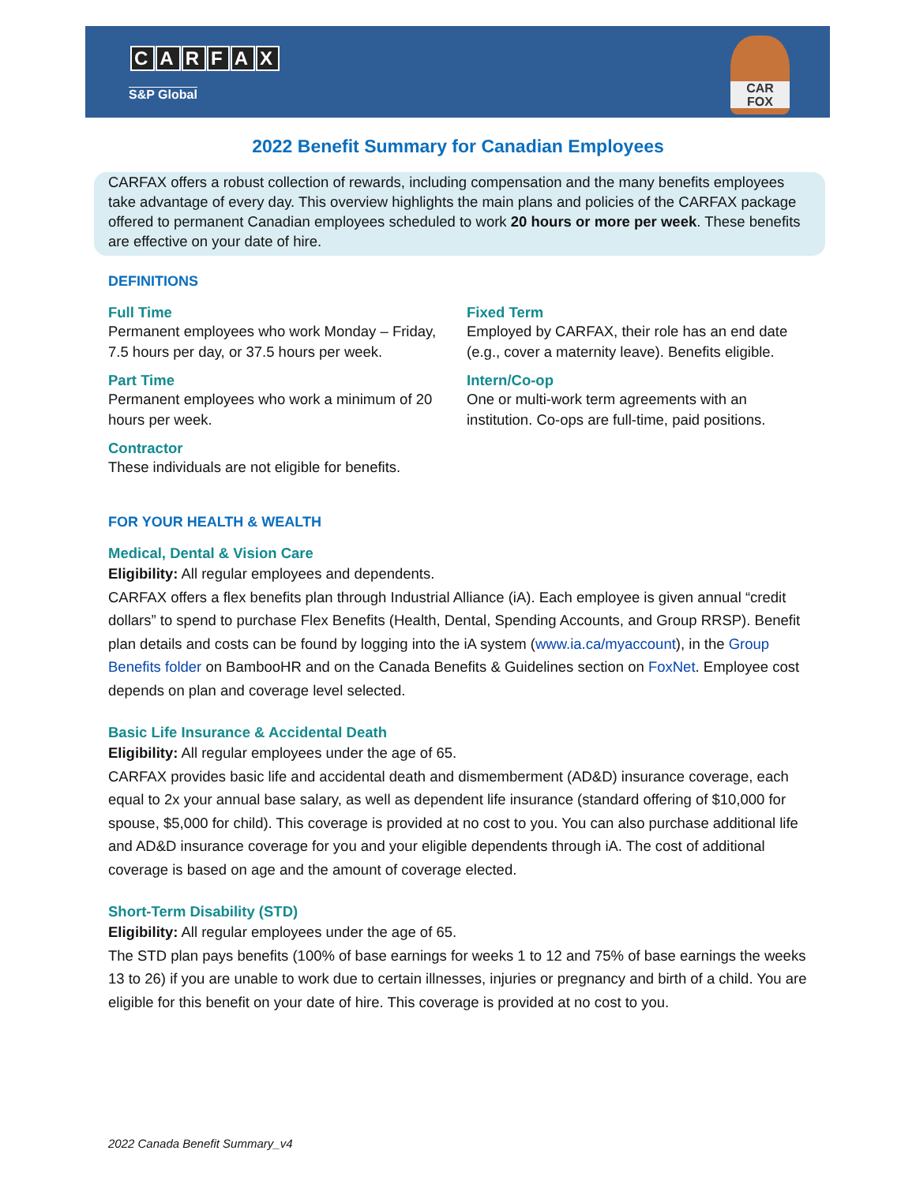CARFAX
S&P Global
CAR
FOX
2022 Benefit Summary for Canadian Employees
CARFAX offers a robust collection of rewards, including compensation and the many benefits employees take advantage of every day. This overview highlights the main plans and policies of the CARFAX package offered to permanent Canadian employees scheduled to work 20 hours or more per week. These benefits are effective on your date of hire.
DEFINITIONS
Full Time
Permanent employees who work Monday – Friday, 7.5 hours per day, or 37.5 hours per week.
Part Time
Permanent employees who work a minimum of 20 hours per week.
Contractor
These individuals are not eligible for benefits.
Fixed Term
Employed by CARFAX, their role has an end date (e.g., cover a maternity leave). Benefits eligible.
Intern/Co-op
One or multi-work term agreements with an institution. Co-ops are full-time, paid positions.
FOR YOUR HEALTH & WEALTH
Medical, Dental & Vision Care
Eligibility: All regular employees and dependents.
CARFAX offers a flex benefits plan through Industrial Alliance (iA). Each employee is given annual “credit dollars” to spend to purchase Flex Benefits (Health, Dental, Spending Accounts, and Group RRSP). Benefit plan details and costs can be found by logging into the iA system (www.ia.ca/myaccount), in the Group Benefits folder on BambooHR and on the Canada Benefits & Guidelines section on FoxNet. Employee cost depends on plan and coverage level selected.
Basic Life Insurance & Accidental Death
Eligibility: All regular employees under the age of 65.
CARFAX provides basic life and accidental death and dismemberment (AD&D) insurance coverage, each equal to 2x your annual base salary, as well as dependent life insurance (standard offering of $10,000 for spouse, $5,000 for child). This coverage is provided at no cost to you. You can also purchase additional life and AD&D insurance coverage for you and your eligible dependents through iA. The cost of additional coverage is based on age and the amount of coverage elected.
Short-Term Disability (STD)
Eligibility: All regular employees under the age of 65.
The STD plan pays benefits (100% of base earnings for weeks 1 to 12 and 75% of base earnings the weeks 13 to 26) if you are unable to work due to certain illnesses, injuries or pregnancy and birth of a child. You are eligible for this benefit on your date of hire. This coverage is provided at no cost to you.
2022 Canada Benefit Summary_v4